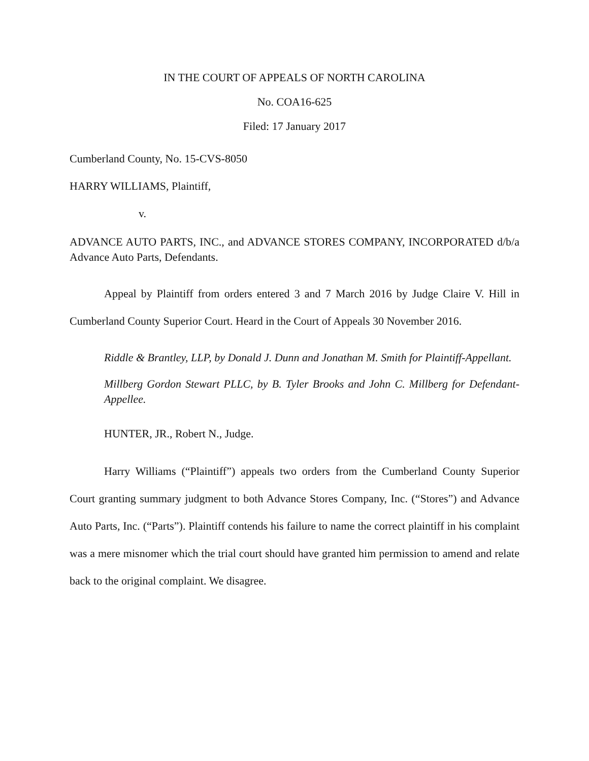IN THE COURT OF APPEALS OF NORTH CAROLINA
No. COA16-625
Filed: 17 January 2017
Cumberland County, No. 15-CVS-8050
HARRY WILLIAMS, Plaintiff,
v.
ADVANCE AUTO PARTS, INC., and ADVANCE STORES COMPANY, INCORPORATED d/b/a Advance Auto Parts, Defendants.
Appeal by Plaintiff from orders entered 3 and 7 March 2016 by Judge Claire V. Hill in Cumberland County Superior Court. Heard in the Court of Appeals 30 November 2016.
Riddle & Brantley, LLP, by Donald J. Dunn and Jonathan M. Smith for Plaintiff-Appellant.
Millberg Gordon Stewart PLLC, by B. Tyler Brooks and John C. Millberg for Defendant-Appellee.
HUNTER, JR., Robert N., Judge.
Harry Williams (“Plaintiff”) appeals two orders from the Cumberland County Superior Court granting summary judgment to both Advance Stores Company, Inc. (“Stores”) and Advance Auto Parts, Inc. (“Parts”). Plaintiff contends his failure to name the correct plaintiff in his complaint was a mere misnomer which the trial court should have granted him permission to amend and relate back to the original complaint. We disagree.